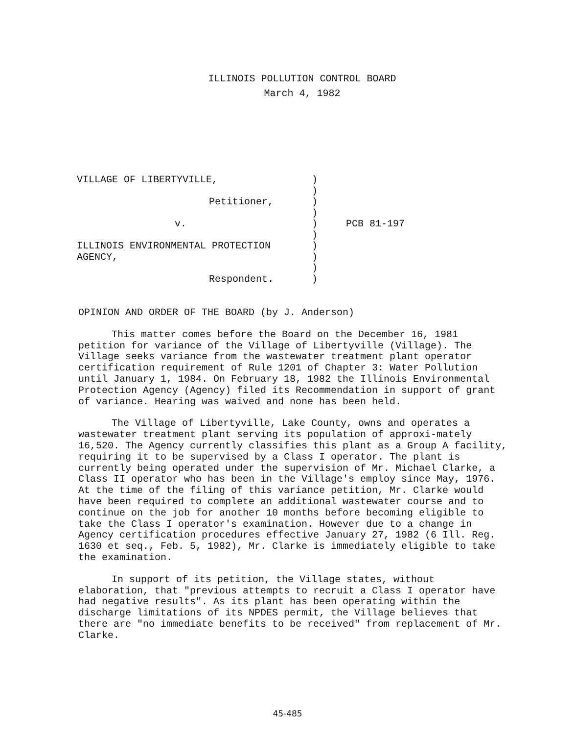ILLINOIS POLLUTION CONTROL BOARD
March 4, 1982
| VILLAGE OF LIBERTYVILLE, | ) | |
| | ) | |
| Petitioner, | ) | |
| | ) | |
| v. | ) | PCB 81-197 |
| | ) | |
| ILLINOIS ENVIRONMENTAL PROTECTION | ) | |
| AGENCY, | ) | |
| | ) | |
| Respondent. | ) | |
OPINION AND ORDER OF THE BOARD (by J. Anderson)
This matter comes before the Board on the December 16, 1981 petition for variance of the Village of Libertyville (Village). The Village seeks variance from the wastewater treatment plant operator certification requirement of Rule 1201 of Chapter 3: Water Pollution until January 1, 1984. On February 18, 1982 the Illinois Environmental Protection Agency (Agency) filed its Recommendation in support of grant of variance. Hearing was waived and none has been held.
The Village of Libertyville, Lake County, owns and operates a wastewater treatment plant serving its population of approxi-mately 16,520. The Agency currently classifies this plant as a Group A facility, requiring it to be supervised by a Class I operator. The plant is currently being operated under the supervision of Mr. Michael Clarke, a Class II operator who has been in the Village's employ since May, 1976. At the time of the filing of this variance petition, Mr. Clarke would have been required to complete an additional wastewater course and to continue on the job for another 10 months before becoming eligible to take the Class I operator's examination. However due to a change in Agency certification procedures effective January 27, 1982 (6 Ill. Reg. 1630 et seq., Feb. 5, 1982), Mr. Clarke is immediately eligible to take the examination.
In support of its petition, the Village states, without elaboration, that "previous attempts to recruit a Class I operator have had negative results". As its plant has been operating within the discharge limitations of its NPDES permit, the Village believes that there are "no immediate benefits to be received" from replacement of Mr. Clarke.
45-485